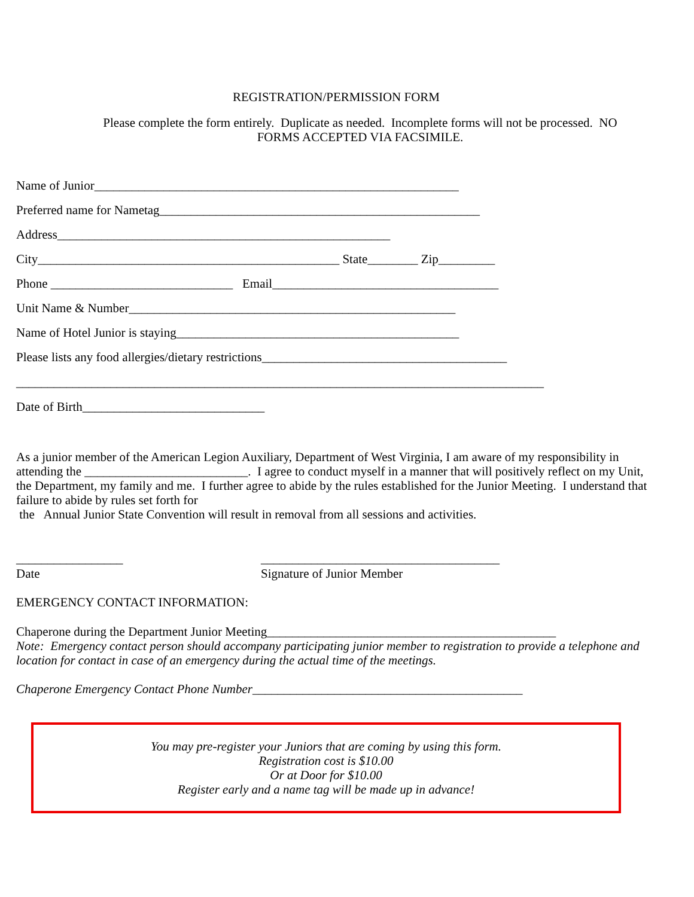REGISTRATION/PERMISSION FORM
Please complete the form entirely. Duplicate as needed. Incomplete forms will not be processed. NO
FORMS ACCEPTED VIA FACSIMILE.
Name of Junior__________________________________________________________
Preferred name for Nametag___________________________________________________
Address_____________________________________________________
City________________________________________________ State________ Zip_________
Phone _____________________________ Email____________________________________
Unit Name & Number____________________________________________________
Name of Hotel Junior is staying_____________________________________________
Please lists any food allergies/dietary restrictions_______________________________________
____________________________________________________________________________________
Date of Birth_____________________________
As a junior member of the American Legion Auxiliary, Department of West Virginia, I am aware of my responsibility in attending the __________________________. I agree to conduct myself in a manner that will positively reflect on my Unit, the Department, my family and me. I further agree to abide by the rules established for the Junior Meeting. I understand that failure to abide by rules set forth for
the Annual Junior State Convention will result in removal from all sessions and activities.
_________________
Date
______________________________________
Signature of Junior Member
EMERGENCY CONTACT INFORMATION:
Chaperone during the Department Junior Meeting______________________________________________
Note: Emergency contact person should accompany participating junior member to registration to provide a telephone and location for contact in case of an emergency during the actual time of the meetings.
Chaperone Emergency Contact Phone Number___________________________________________
You may pre-register your Juniors that are coming by using this form.
Registration cost is $10.00
Or at Door for $10.00
Register early and a name tag will be made up in advance!